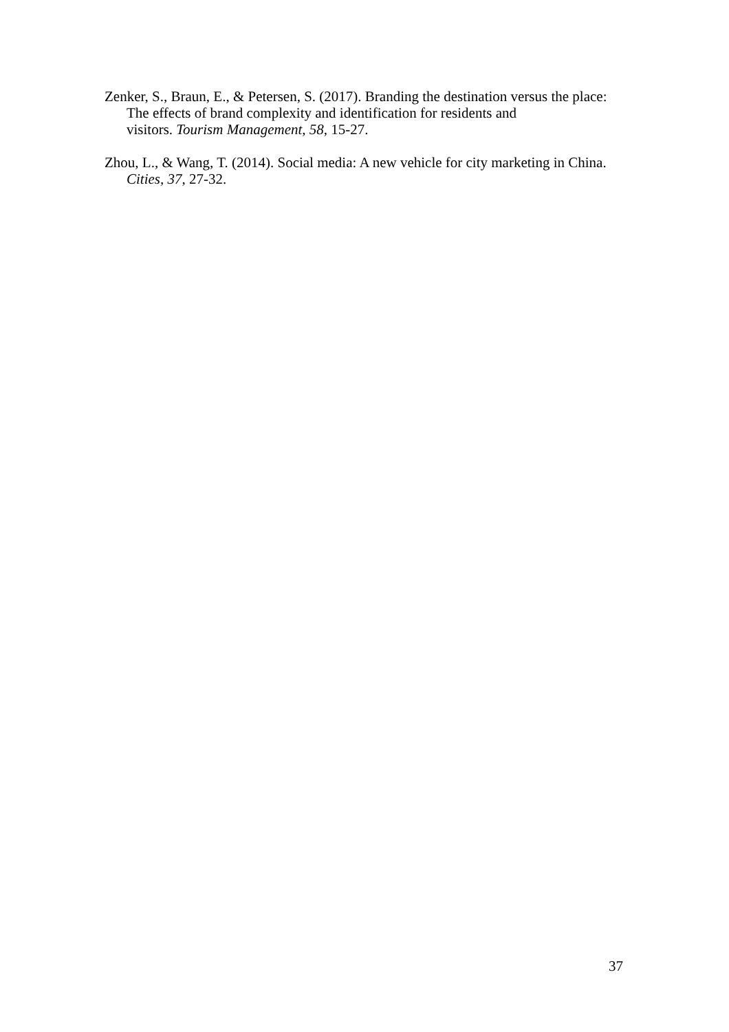Zenker, S., Braun, E., & Petersen, S. (2017). Branding the destination versus the place: The effects of brand complexity and identification for residents and
visitors. Tourism Management, 58, 15-27.
Zhou, L., & Wang, T. (2014). Social media: A new vehicle for city marketing in China. Cities, 37, 27-32.
37